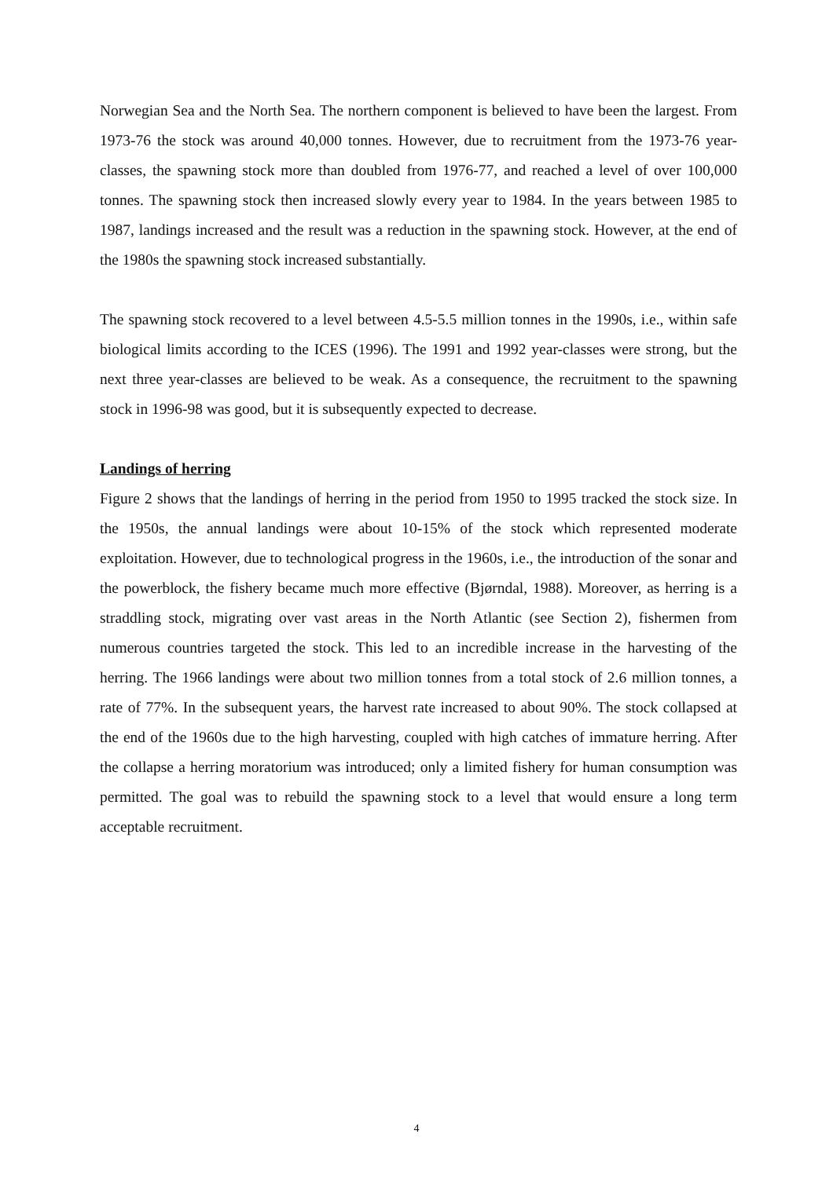Norwegian Sea and the North Sea. The northern component is believed to have been the largest. From 1973-76 the stock was around 40,000 tonnes. However, due to recruitment from the 1973-76 year-classes, the spawning stock more than doubled from 1976-77, and reached a level of over 100,000 tonnes. The spawning stock then increased slowly every year to 1984. In the years between 1985 to 1987, landings increased and the result was a reduction in the spawning stock. However, at the end of the 1980s the spawning stock increased substantially.
The spawning stock recovered to a level between 4.5-5.5 million tonnes in the 1990s, i.e., within safe biological limits according to the ICES (1996). The 1991 and 1992 year-classes were strong, but the next three year-classes are believed to be weak. As a consequence, the recruitment to the spawning stock in 1996-98 was good, but it is subsequently expected to decrease.
Landings of herring
Figure 2 shows that the landings of herring in the period from 1950 to 1995 tracked the stock size. In the 1950s, the annual landings were about 10-15% of the stock which represented moderate exploitation. However, due to technological progress in the 1960s, i.e., the introduction of the sonar and the powerblock, the fishery became much more effective (Bjørndal, 1988). Moreover, as herring is a straddling stock, migrating over vast areas in the North Atlantic (see Section 2), fishermen from numerous countries targeted the stock. This led to an incredible increase in the harvesting of the herring. The 1966 landings were about two million tonnes from a total stock of 2.6 million tonnes, a rate of 77%. In the subsequent years, the harvest rate increased to about 90%. The stock collapsed at the end of the 1960s due to the high harvesting, coupled with high catches of immature herring. After the collapse a herring moratorium was introduced; only a limited fishery for human consumption was permitted. The goal was to rebuild the spawning stock to a level that would ensure a long term acceptable recruitment.
4